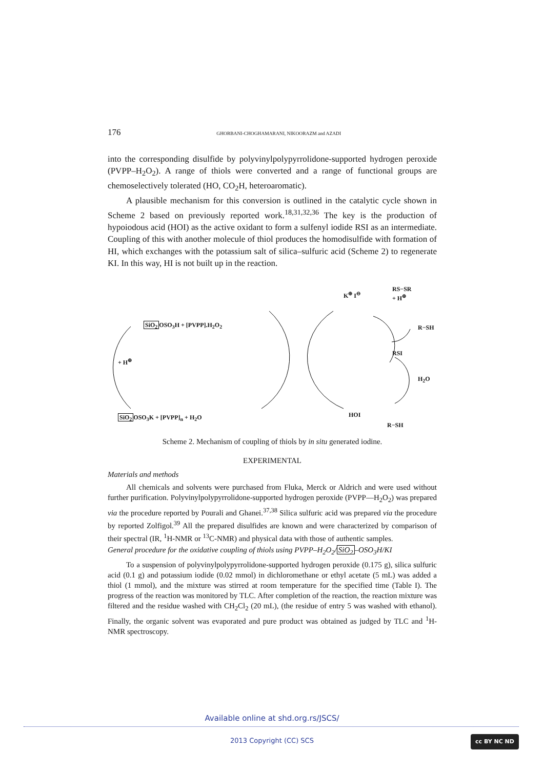176 GHORBANI-CHOGHAMARANI, NIKOORAZM and AZADI
into the corresponding disulfide by polyvinylpolypyrrolidone-supported hydrogen peroxide (PVPP–H<sub>2</sub>O<sub>2</sub>). A range of thiols were converted and a range of functional groups are chemoselectively tolerated (HO, CO<sub>2</sub>H, heteroaromatic).
A plausible mechanism for this conversion is outlined in the catalytic cycle shown in Scheme 2 based on previously reported work.<sup>18,31,32,36</sup> The key is the production of hypoiodous acid (HOI) as the active oxidant to form a sulfenyl iodide RSI as an intermediate. Coupling of this with another molecule of thiol produces the homodisulfide with formation of HI, which exchanges with the potassium salt of silica–sulfuric acid (Scheme 2) to regenerate KI. In this way, HI is not built up in the reaction.
SiO<sub>2</sub> OSO<sub>3</sub>H + [PVPP].H<sub>2</sub>O<sub>2</sub>
+ H<sup>⊕</sup>
SiO<sub>2</sub> OSO<sub>3</sub>K + [PVPP]<sub>n</sub> + H<sub>2</sub>O
K<sup>⊕</sup> I<sup>⊖</sup>
RS−SR
+ H<sup>⊕</sup>
R−SH
RSI
H<sub>2</sub>O
HOI
R−SH
Scheme 2. Mechanism of coupling of thiols by in situ generated iodine.
EXPERIMENTAL
Materials and methods
All chemicals and solvents were purchased from Fluka, Merck or Aldrich and were used without further purification. Polyvinylpolypyrrolidone-supported hydrogen peroxide (PVPP––H<sub>2</sub>O<sub>2</sub>) was prepared via the procedure reported by Pourali and Ghanei.<sup>37,38</sup> Silica sulfuric acid was prepared via the procedure by reported Zolfigol.<sup>39</sup> All the prepared disulfides are known and were characterized by comparison of their spectral (IR, <sup>1</sup>H-NMR or <sup>13</sup>C-NMR) and physical data with those of authentic samples.
General procedure for the oxidative coupling of thiols using PVPP–H<sub>2</sub>O<sub>2</sub>/SiO<sub>2</sub>–OSO<sub>3</sub>H/KI
To a suspension of polyvinylpolypyrrolidone-supported hydrogen peroxide (0.175 g), silica sulfuric acid (0.1 g) and potassium iodide (0.02 mmol) in dichloromethane or ethyl acetate (5 mL) was added a thiol (1 mmol), and the mixture was stirred at room temperature for the specified time (Table I). The progress of the reaction was monitored by TLC. After completion of the reaction, the reaction mixture was filtered and the residue washed with CH<sub>2</sub>Cl<sub>2</sub> (20 mL), (the residue of entry 5 was washed with ethanol). Finally, the organic solvent was evaporated and pure product was obtained as judged by TLC and <sup>1</sup>H-NMR spectroscopy.
Available online at shd.org.rs/JSCS/
2013 Copyright (CC) SCS cc BY NC ND